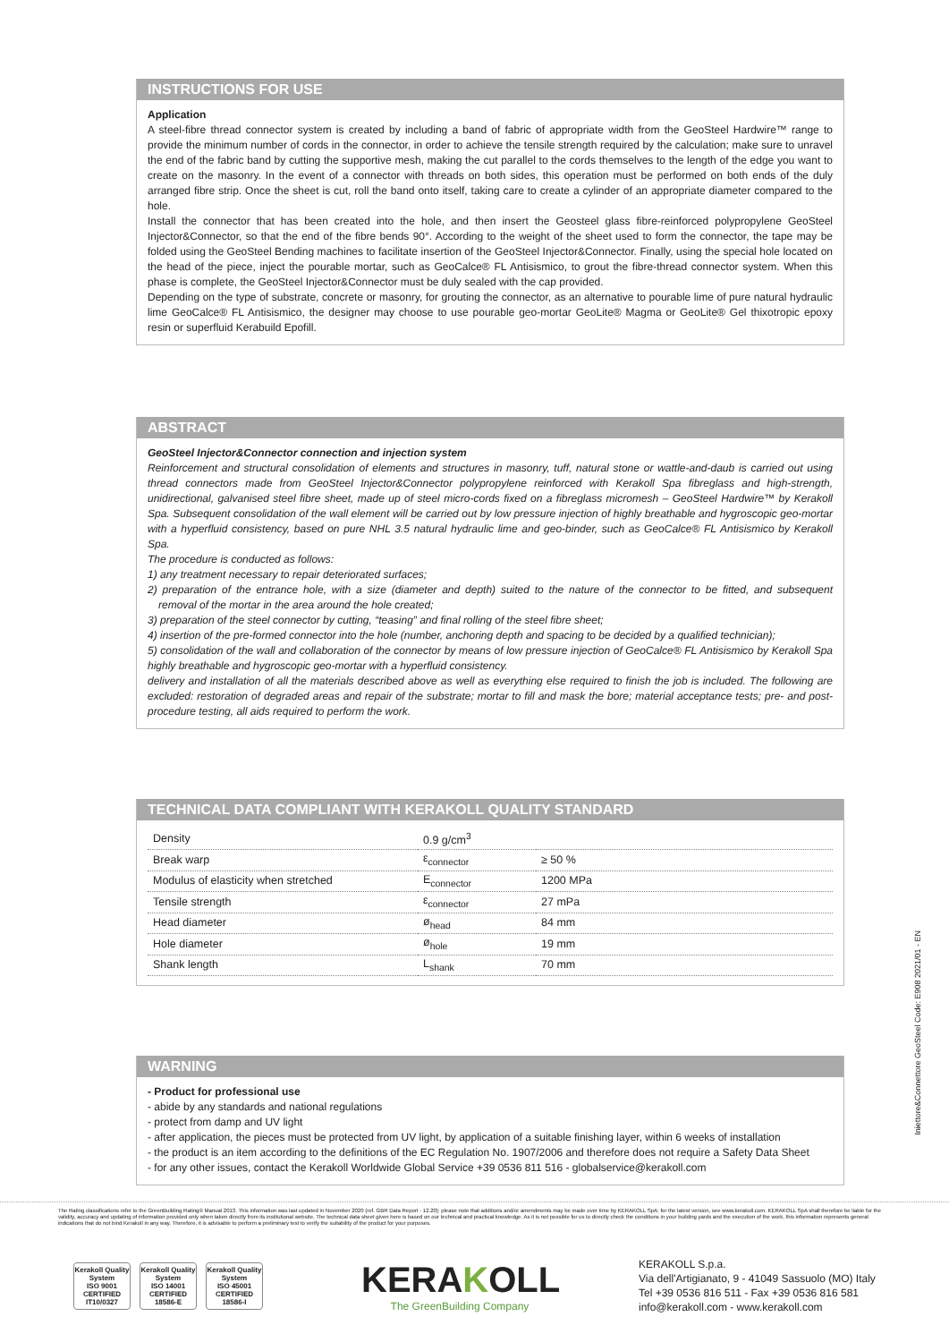INSTRUCTIONS FOR USE
Application
A steel-fibre thread connector system is created by including a band of fabric of appropriate width from the GeoSteel Hardwire™ range to provide the minimum number of cords in the connector, in order to achieve the tensile strength required by the calculation; make sure to unravel the end of the fabric band by cutting the supportive mesh, making the cut parallel to the cords themselves to the length of the edge you want to create on the masonry. In the event of a connector with threads on both sides, this operation must be performed on both ends of the duly arranged fibre strip. Once the sheet is cut, roll the band onto itself, taking care to create a cylinder of an appropriate diameter compared to the hole.
Install the connector that has been created into the hole, and then insert the Geosteel glass fibre-reinforced polypropylene GeoSteel Injector&Connector, so that the end of the fibre bends 90°. According to the weight of the sheet used to form the connector, the tape may be folded using the GeoSteel Bending machines to facilitate insertion of the GeoSteel Injector&Connector. Finally, using the special hole located on the head of the piece, inject the pourable mortar, such as GeoCalce® FL Antisismico, to grout the fibre-thread connector system. When this phase is complete, the GeoSteel Injector&Connector must be duly sealed with the cap provided.
Depending on the type of substrate, concrete or masonry, for grouting the connector, as an alternative to pourable lime of pure natural hydraulic lime GeoCalce® FL Antisismico, the designer may choose to use pourable geo-mortar GeoLite® Magma or GeoLite® Gel thixotropic epoxy resin or superfluid Kerabuild Epofill.
ABSTRACT
GeoSteel Injector&Connector connection and injection system
Reinforcement and structural consolidation of elements and structures in masonry, tuff, natural stone or wattle-and-daub is carried out using thread connectors made from GeoSteel Injector&Connector polypropylene reinforced with Kerakoll Spa fibreglass and high-strength, unidirectional, galvanised steel fibre sheet, made up of steel micro-cords fixed on a fibreglass micromesh – GeoSteel Hardwire™ by Kerakoll Spa. Subsequent consolidation of the wall element will be carried out by low pressure injection of highly breathable and hygroscopic geo-mortar with a hyperfluid consistency, based on pure NHL 3.5 natural hydraulic lime and geo-binder, such as GeoCalce® FL Antisismico by Kerakoll Spa.
The procedure is conducted as follows:
1) any treatment necessary to repair deteriorated surfaces;
2) preparation of the entrance hole, with a size (diameter and depth) suited to the nature of the connector to be fitted, and subsequent removal of the mortar in the area around the hole created;
3) preparation of the steel connector by cutting, “teasing” and final rolling of the steel fibre sheet;
4) insertion of the pre-formed connector into the hole (number, anchoring depth and spacing to be decided by a qualified technician);
5) consolidation of the wall and collaboration of the connector by means of low pressure injection of GeoCalce® FL Antisismico by Kerakoll Spa highly breathable and hygroscopic geo-mortar with a hyperfluid consistency.
delivery and installation of all the materials described above as well as everything else required to finish the job is included. The following are excluded: restoration of degraded areas and repair of the substrate; mortar to fill and mask the bore; material acceptance tests; pre- and post-procedure testing, all aids required to perform the work.
TECHNICAL DATA COMPLIANT WITH KERAKOLL QUALITY STANDARD
| Density | 0.9 g/cm<sup>3</sup> | |
| Break warp | ε<sub>connector</sub> | ≥ 50 % |
| Modulus of elasticity when stretched | E<sub>connector</sub> | 1200 MPa |
| Tensile strength | ε<sub>connector</sub> | 27 mPa |
| Head diameter | ø<sub>head</sub> | 84 mm |
| Hole diameter | ø<sub>hole</sub> | 19 mm |
| Shank length | L<sub>shank</sub> | 70 mm |
WARNING
- Product for professional use
- abide by any standards and national regulations
- protect from damp and UV light
- after application, the pieces must be protected from UV light, by application of a suitable finishing layer, within 6 weeks of installation
- the product is an item according to the definitions of the EC Regulation No. 1907/2006 and therefore does not require a Safety Data Sheet
- for any other issues, contact the Kerakoll Worldwide Global Service +39 0536 811 516 - globalservice@kerakoll.com
Iniettore&Connettore GeoSteel Code: E908 2021/01 - EN
The Rating classifications refer to the GreenBuilding Rating® Manual 2013. This information was last updated in November 2020 (ref. GBR Data Report - 12.20); please note that additions and/or amendments may be made over time by KERAKOLL SpA; for the latest version, see www.kerakoll.com. KERAKOLL SpA shall therefore be liable for the validity, accuracy and updating of information provided only when taken directly from its institutional website. The technical data sheet given here is based on our technical and practical knowledge. As it is not possible for us to directly check the conditions in your building yards and the execution of the work, this information represents general indications that do not bind Kerakoll in any way. Therefore, it is advisable to perform a preliminary test to verify the suitability of the product for your purposes.
Kerakoll Quality System
ISO 9001 CERTIFIED IT10/0327
Kerakoll Quality System
ISO 14001 CERTIFIED 18586-E
Kerakoll Quality System
ISO 45001 CERTIFIED 18586-I
KERAKOLL
The GreenBuilding Company
KERAKOLL S.p.a.
Via dell'Artigianato, 9 - 41049 Sassuolo (MO) Italy
Tel +39 0536 816 511 - Fax +39 0536 816 581
info@kerakoll.com - www.kerakoll.com